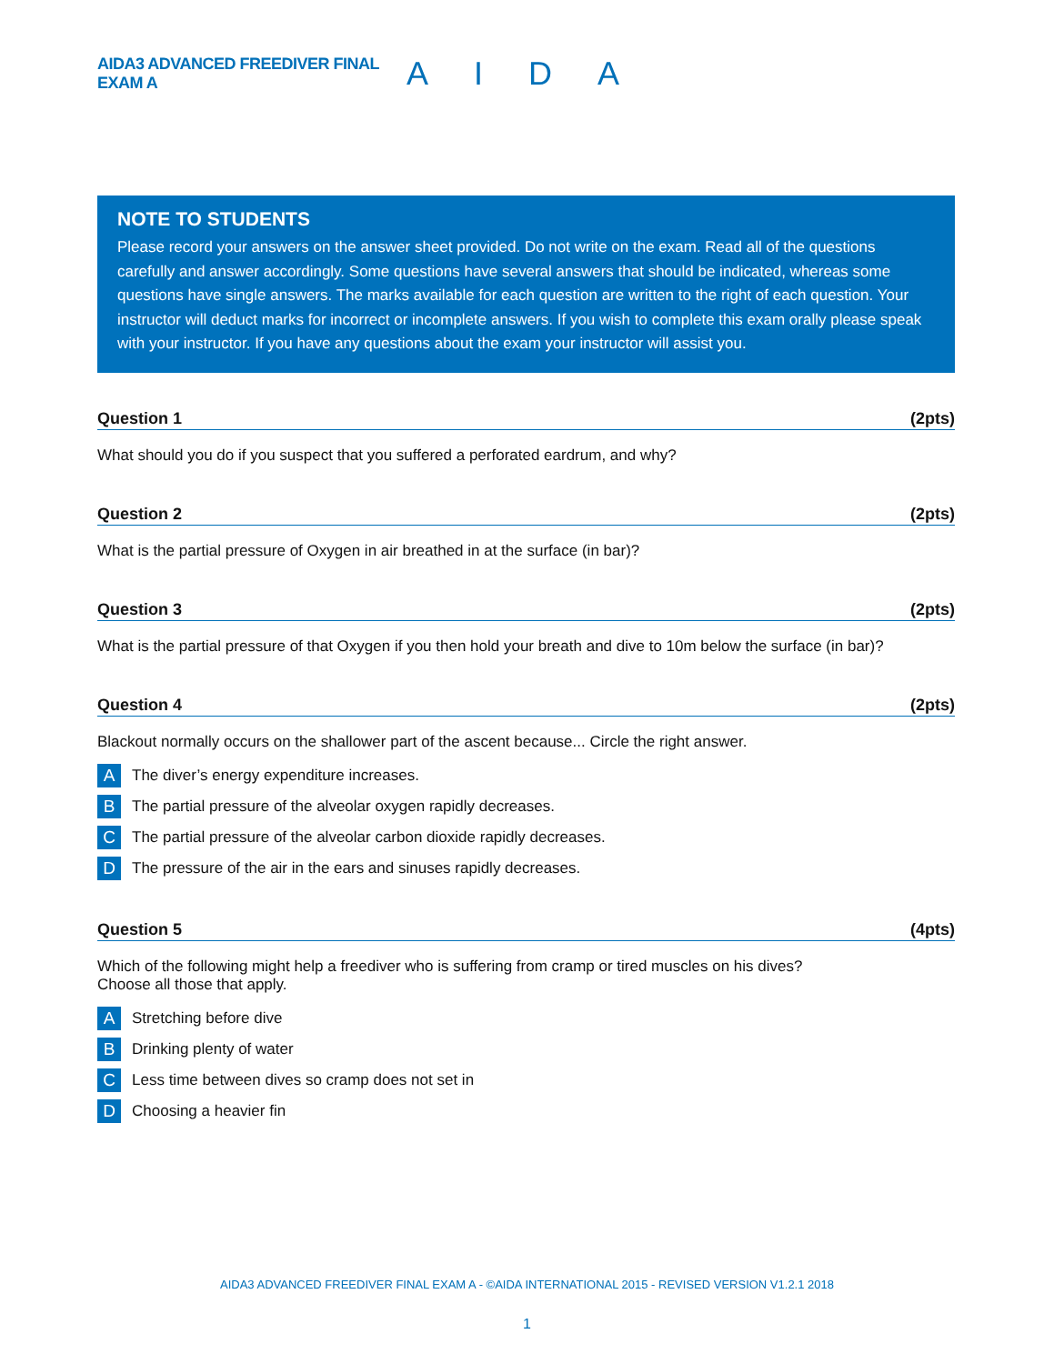AIDA3 ADVANCED FREEDIVER FINAL EXAM A
AIDA
NOTE TO STUDENTS
Please record your answers on the answer sheet provided. Do not write on the exam. Read all of the questions carefully and answer accordingly. Some questions have several answers that should be indicated, whereas some questions have single answers. The marks available for each question are written to the right of each question. Your instructor will deduct marks for incorrect or incomplete answers. If you wish to complete this exam orally please speak with your instructor. If you have any questions about the exam your instructor will assist you.
Question 1 (2pts)
What should you do if you suspect that you suffered a perforated eardrum, and why?
Question 2 (2pts)
What is the partial pressure of Oxygen in air breathed in at the surface (in bar)?
Question 3 (2pts)
What is the partial pressure of that Oxygen if you then hold your breath and dive to 10m below the surface (in bar)?
Question 4 (2pts)
Blackout normally occurs on the shallower part of the ascent because... Circle the right answer.
A The diver’s energy expenditure increases.
B The partial pressure of the alveolar oxygen rapidly decreases.
C The partial pressure of the alveolar carbon dioxide rapidly decreases.
D The pressure of the air in the ears and sinuses rapidly decreases.
Question 5 (4pts)
Which of the following might help a freediver who is suffering from cramp or tired muscles on his dives?
Choose all those that apply.
A Stretching before dive
B Drinking plenty of water
C Less time between dives so cramp does not set in
D Choosing a heavier fin
AIDA3 ADVANCED FREEDIVER FINAL EXAM A - ©AIDA INTERNATIONAL 2015 - REVISED VERSION V1.2.1 2018
1